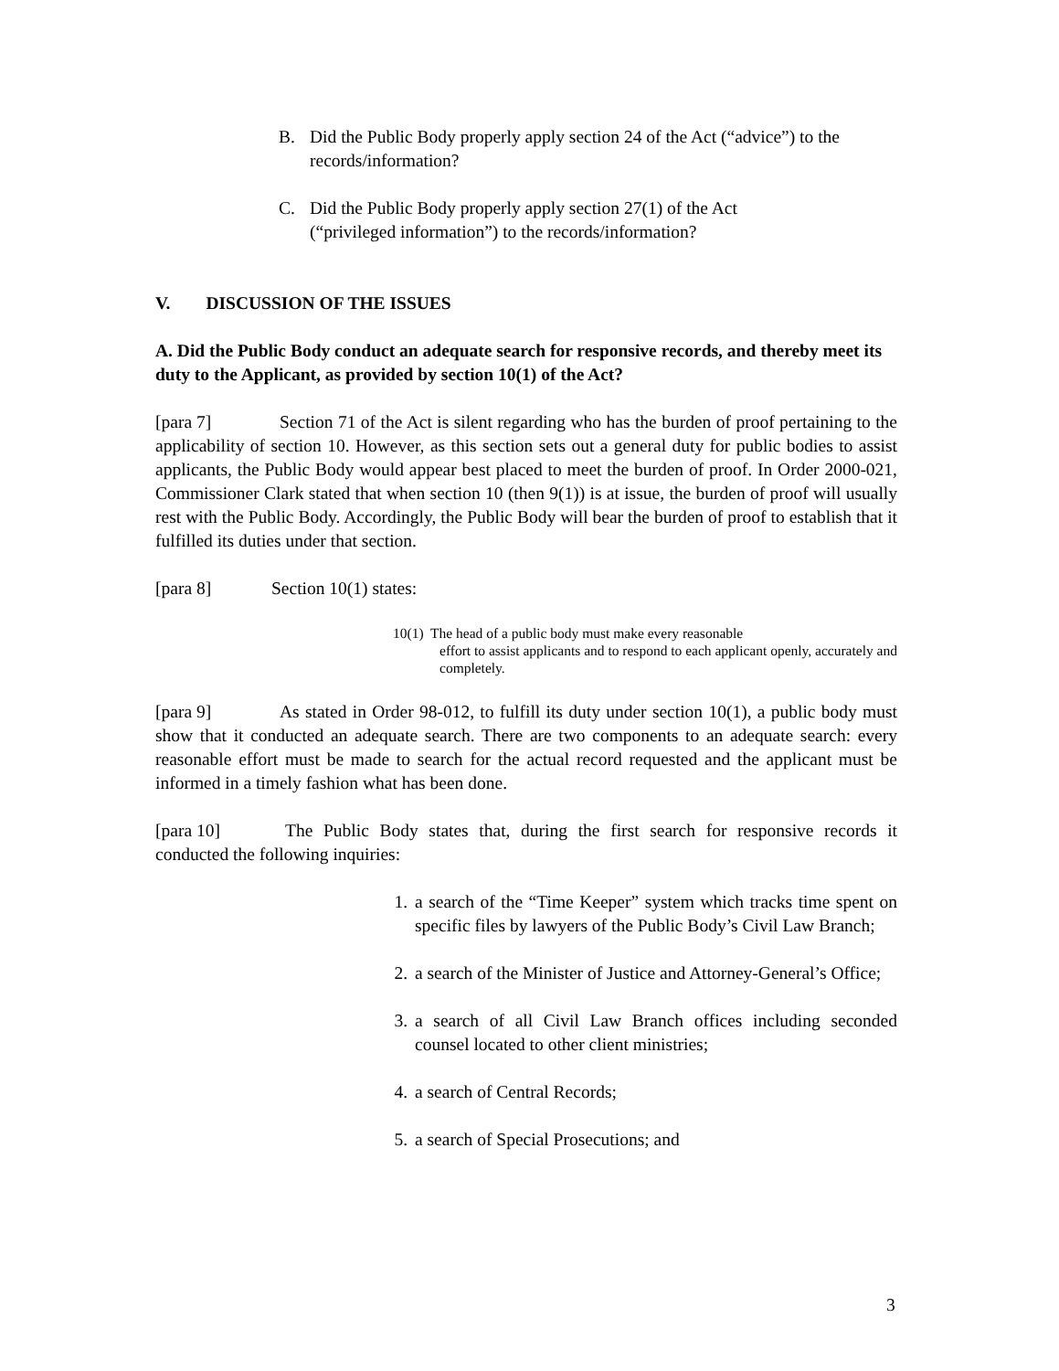B. Did the Public Body properly apply section 24 of the Act (“advice”) to the records/information?
C. Did the Public Body properly apply section 27(1) of the Act
(“privileged information”) to the records/information?
V. DISCUSSION OF THE ISSUES
A. Did the Public Body conduct an adequate search for responsive records, and thereby meet its duty to the Applicant, as provided by section 10(1) of the Act?
[para 7] Section 71 of the Act is silent regarding who has the burden of proof pertaining to the applicability of section 10. However, as this section sets out a general duty for public bodies to assist applicants, the Public Body would appear best placed to meet the burden of proof. In Order 2000-021, Commissioner Clark stated that when section 10 (then 9(1)) is at issue, the burden of proof will usually rest with the Public Body. Accordingly, the Public Body will bear the burden of proof to establish that it fulfilled its duties under that section.
[para 8] Section 10(1) states:
10(1) The head of a public body must make every reasonable
effort to assist applicants and to respond to each applicant openly, accurately and completely.
[para 9] As stated in Order 98-012, to fulfill its duty under section 10(1), a public body must show that it conducted an adequate search. There are two components to an adequate search: every reasonable effort must be made to search for the actual record requested and the applicant must be informed in a timely fashion what has been done.
[para 10] The Public Body states that, during the first search for responsive records it conducted the following inquiries:
1. a search of the “Time Keeper” system which tracks time spent on specific files by lawyers of the Public Body’s Civil Law Branch;
2. a search of the Minister of Justice and Attorney-General’s Office;
3. a search of all Civil Law Branch offices including seconded counsel located to other client ministries;
4. a search of Central Records;
5. a search of Special Prosecutions; and
3